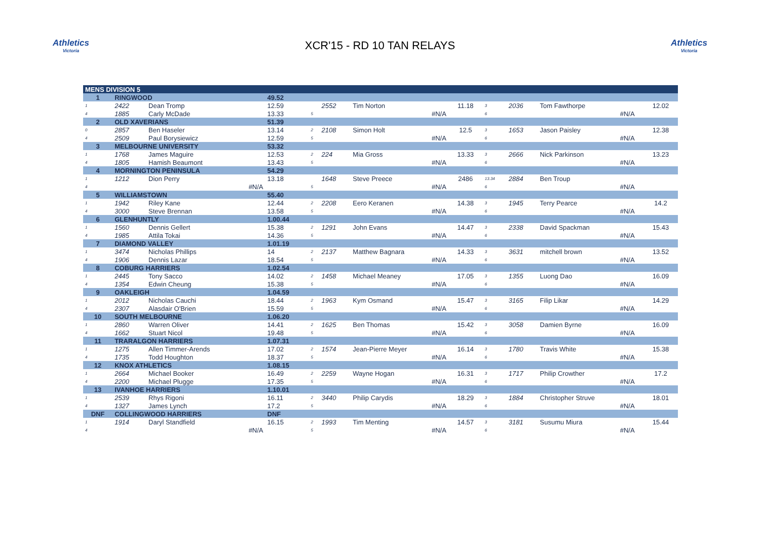Athletics
Victoria
XCR'15 - RD 10 TAN RELAYS
Athletics
Victoria
| MENS DIVISION 5 | | | | | | | | | | | | |
| --- | --- | --- | --- | --- | --- | --- | --- | --- | --- | --- | --- | --- |
| 1 | RINGWOOD | | 49.52 | | | | | | | | | |
| 1 | 2422 | Dean Tromp | 12.59 | | 2552 | Tim Norton | 11.18 | 3 | 2036 | Tom Fawthorpe | | 12.02 |
| 4 | 1885 | Carly McDade | 13.33 | 5 | | #N/A | | 6 | | #N/A | | |
| 2 | OLD XAVERIANS | | 51.39 | | | | | | | | | |
| 0 | 2857 | Ben Haseler | 13.14 | 2 | 2108 | Simon Holt | 12.5 | 3 | 1653 | Jason Paisley | | 12.38 |
| 4 | 2509 | Paul Borysiewicz | 12.59 | 5 | | #N/A | | 6 | | #N/A | | |
| 3 | MELBOURNE UNIVERSITY | | 53.32 | | | | | | | | | |
| 1 | 1768 | James Maguire | 12.53 | 2 | 224 | Mia Gross | 13.33 | 3 | 2666 | Nick Parkinson | | 13.23 |
| 4 | 1805 | Hamish Beaumont | 13.43 | 5 | | #N/A | | 6 | | #N/A | | |
| 4 | MORNINGTON PENINSULA | | 54.29 | | | | | | | | | |
| 1 | 1212 | Dion Perry | 13.18 | | 1648 | Steve Preece | 2486 | 13.34 | 2884 | Ben Troup | | |
| 4 | | #N/A | | 5 | | #N/A | | 6 | | #N/A | | |
| 5 | WILLIAMSTOWN | | 55.40 | | | | | | | | | |
| 1 | 1942 | Riley Kane | 12.44 | 2 | 2208 | Eero Keranen | 14.38 | 3 | 1945 | Terry Pearce | | 14.2 |
| 4 | 3000 | Steve Brennan | 13.58 | 5 | | #N/A | | 6 | | #N/A | | |
| 6 | GLENHUNTLY | | 1.00.44 | | | | | | | | | |
| 1 | 1560 | Dennis Gellert | 15.38 | 2 | 1291 | John Evans | 14.47 | 3 | 2338 | David Spackman | | 15.43 |
| 4 | 1985 | Attila Tokai | 14.36 | 5 | | #N/A | | 6 | | #N/A | | |
| 7 | DIAMOND VALLEY | | 1.01.19 | | | | | | | | | |
| 1 | 3474 | Nicholas Phillips | 14 | 2 | 2137 | Matthew Bagnara | 14.33 | 3 | 3631 | mitchell brown | | 13.52 |
| 4 | 1906 | Dennis Lazar | 18.54 | 5 | | #N/A | | 6 | | #N/A | | |
| 8 | COBURG HARRIERS | | 1.02.54 | | | | | | | | | |
| 1 | 2445 | Tony Sacco | 14.02 | 2 | 1458 | Michael Meaney | 17.05 | 3 | 1355 | Luong Dao | | 16.09 |
| 4 | 1354 | Edwin Cheung | 15.38 | 5 | | #N/A | | 6 | | #N/A | | |
| 9 | OAKLEIGH | | 1.04.59 | | | | | | | | | |
| 1 | 2012 | Nicholas Cauchi | 18.44 | 2 | 1963 | Kym Osmand | 15.47 | 3 | 3165 | Filip Likar | | 14.29 |
| 4 | 2307 | Alasdair O'Brien | 15.59 | 5 | | #N/A | | 6 | | #N/A | | |
| 10 | SOUTH MELBOURNE | | 1.06.20 | | | | | | | | | |
| 1 | 2860 | Warren Oliver | 14.41 | 2 | 1625 | Ben Thomas | 15.42 | 3 | 3058 | Damien Byrne | | 16.09 |
| 4 | 1662 | Stuart Nicol | 19.48 | 5 | | #N/A | | 6 | | #N/A | | |
| 11 | TRARALGON HARRIERS | | 1.07.31 | | | | | | | | | |
| 1 | 1275 | Allen Timmer-Arends | 17.02 | 2 | 1574 | Jean-Pierre Meyer | 16.14 | 3 | 1780 | Travis White | | 15.38 |
| 4 | 1735 | Todd Houghton | 18.37 | 5 | | #N/A | | 6 | | #N/A | | |
| 12 | KNOX ATHLETICS | | 1.08.15 | | | | | | | | | |
| 1 | 2664 | Michael Booker | 16.49 | 2 | 2259 | Wayne Hogan | 16.31 | 3 | 1717 | Philip Crowther | | 17.2 |
| 4 | 2200 | Michael Plugge | 17.35 | 5 | | #N/A | | 6 | | #N/A | | |
| 13 | IVANHOE HARRIERS | | 1.10.01 | | | | | | | | | |
| 1 | 2539 | Rhys Rigoni | 16.11 | 2 | 3440 | Philip Carydis | 18.29 | 3 | 1884 | Christopher Struve | | 18.01 |
| 4 | 1327 | James Lynch | 17.2 | 5 | | #N/A | | 6 | | #N/A | | |
| DNF | COLLINGWOOD HARRIERS | | DNF | | | | | | | | | |
| 1 | 1914 | Daryl Standfield | 16.15 | 2 | 1993 | Tim Menting | 14.57 | 3 | 3181 | Susumu Miura | | 15.44 |
| 4 | | #N/A | | 5 | | #N/A | | 6 | | #N/A | | |